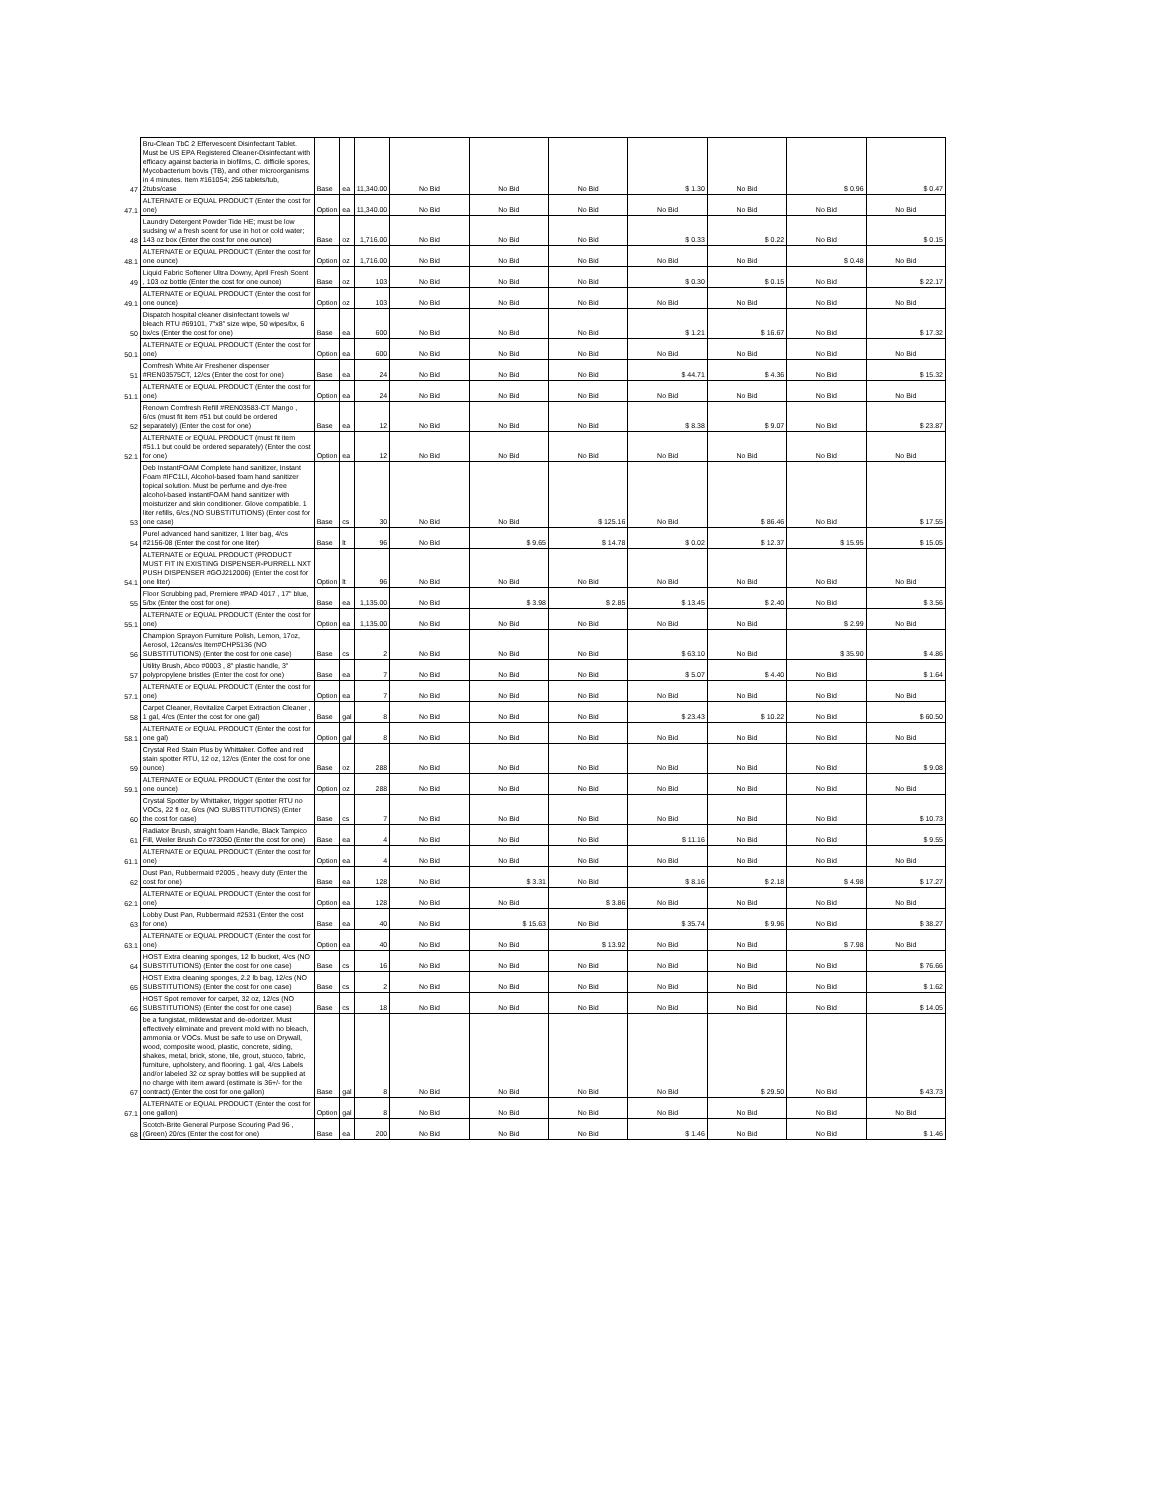| 47 | Bru-Clean TbC 2 Effervescent Disinfectant Tablet. Must be US EPA Registered Cleaner-Disinfectant with efficacy against bacteria in biofilms, C. difficile spores, Mycobacterium bovis (TB), and other microorganisms in 4 minutes. Item #161054; 256 tablets/tub, 2tubs/case | Base | ea | 11,340.00 | No Bid | No Bid | No Bid | $ 1.30 | No Bid | $ 0.96 | $ 0.47 |
| 47.1 | ALTERNATE or EQUAL PRODUCT (Enter the cost for one) | Option | ea | 11,340.00 | No Bid | No Bid | No Bid | No Bid | No Bid | No Bid | No Bid |
| 48 | Laundry Detergent Powder Tide HE; must be low sudsing w/ a fresh scent for use in hot or cold water; 143 oz box (Enter the cost for one ounce) | Base | oz | 1,716.00 | No Bid | No Bid | No Bid | $ 0.33 | $ 0.22 | No Bid | $ 0.15 |
| 48.1 | ALTERNATE or EQUAL PRODUCT (Enter the cost for one ounce) | Option | oz | 1,716.00 | No Bid | No Bid | No Bid | No Bid | No Bid | $ 0.48 | No Bid |
| 49 | Liquid Fabric Softener Ultra Downy, April Fresh Scent , 103 oz bottle (Enter the cost for one ounce) | Base | oz | 103 | No Bid | No Bid | No Bid | $ 0.30 | $ 0.15 | No Bid | $ 22.17 |
| 49.1 | ALTERNATE or EQUAL PRODUCT (Enter the cost for one ounce) | Option | oz | 103 | No Bid | No Bid | No Bid | No Bid | No Bid | No Bid | No Bid |
| 50 | Dispatch hospital cleaner disinfectant towels w/ bleach RTU #69101, 7"x8" size wipe, 50 wipes/bx, 6 bx/cs (Enter the cost for one) | Base | ea | 600 | No Bid | No Bid | No Bid | $ 1.21 | $ 16.67 | No Bid | $ 17.32 |
| 50.1 | ALTERNATE or EQUAL PRODUCT (Enter the cost for one) | Option | ea | 600 | No Bid | No Bid | No Bid | No Bid | No Bid | No Bid | No Bid |
| 51 | Comfresh White Air Freshener dispenser #REN03575CT, 12/cs (Enter the cost for one) | Base | ea | 24 | No Bid | No Bid | No Bid | $ 44.71 | $ 4.36 | No Bid | $ 15.32 |
| 51.1 | ALTERNATE or EQUAL PRODUCT (Enter the cost for one) | Option | ea | 24 | No Bid | No Bid | No Bid | No Bid | No Bid | No Bid | No Bid |
| 52 | Renown Comfresh Refill #REN03583-CT Mango , 6/cs (must fit item #51 but could be ordered separately) (Enter the cost for one) | Base | ea | 12 | No Bid | No Bid | No Bid | $ 8.38 | $ 9.07 | No Bid | $ 23.87 |
| 52.1 | ALTERNATE or EQUAL PRODUCT (must fit item #51.1 but could be ordered separately) (Enter the cost for one) | Option | ea | 12 | No Bid | No Bid | No Bid | No Bid | No Bid | No Bid | No Bid |
| 53 | Deb InstantFOAM Complete hand sanitizer, Instant Foam #IFC1LI, Alcohol-based foam hand sanitizer topical solution. Must be perfume and dye-free alcohol-based instantFOAM hand sanitizer with moisturizer and skin conditioner. Glove compatible. 1 liter refills, 6/cs.(NO SUBSTITUTIONS) (Enter cost for one case) | Base | cs | 30 | No Bid | No Bid | $ 125.16 | No Bid | $ 86.46 | No Bid | $ 17.55 |
| 54 | Purel advanced hand sanitizer, 1 liter bag, 4/cs #2156-08 (Enter the cost for one liter) | Base | lt | 96 | No Bid | $ 9.65 | $ 14.78 | $ 0.02 | $ 12.37 | $ 15.95 | $ 15.05 |
| 54.1 | ALTERNATE or EQUAL PRODUCT (PRODUCT MUST FIT IN EXISTING DISPENSER-PURRELL NXT PUSH DISPENSER #GOJ212006) (Enter the cost for one liter) | Option | lt | 96 | No Bid | No Bid | No Bid | No Bid | No Bid | No Bid | No Bid |
| 55 | Floor Scrubbing pad, Premiere #PAD 4017 , 17" blue, 5/bx (Enter the cost for one) | Base | ea | 1,135.00 | No Bid | $ 3.98 | $ 2.85 | $ 13.45 | $ 2.40 | No Bid | $ 3.56 |
| 55.1 | ALTERNATE or EQUAL PRODUCT (Enter the cost for one) | Option | ea | 1,135.00 | No Bid | No Bid | No Bid | No Bid | No Bid | $ 2.99 | No Bid |
| 56 | Champion Sprayon Furniture Polish, Lemon, 17oz, Aerosol, 12cans/cs Item#CHP5136 (NO SUBSTITUTIONS) (Enter the cost for one case) | Base | cs | 2 | No Bid | No Bid | No Bid | $ 63.10 | No Bid | $ 35.90 | $ 4.86 |
| 57 | Utility Brush, Abco #0003 , 8" plastic handle, 3" polypropylene bristles (Enter the cost for one) | Base | ea | 7 | No Bid | No Bid | No Bid | $ 5.07 | $ 4.40 | No Bid | $ 1.64 |
| 57.1 | ALTERNATE or EQUAL PRODUCT (Enter the cost for one) | Option | ea | 7 | No Bid | No Bid | No Bid | No Bid | No Bid | No Bid | No Bid |
| 58 | Carpet Cleaner, Revitalize Carpet Extraction Cleaner , 1 gal, 4/cs (Enter the cost for one gal) | Base | gal | 8 | No Bid | No Bid | No Bid | $ 23.43 | $ 10.22 | No Bid | $ 60.50 |
| 58.1 | ALTERNATE or EQUAL PRODUCT (Enter the cost for one gal) | Option | gal | 8 | No Bid | No Bid | No Bid | No Bid | No Bid | No Bid | No Bid |
| 59 | Crystal Red Stain Plus by Whittaker. Coffee and red stain spotter RTU, 12 oz, 12/cs (Enter the cost for one ounce) | Base | oz | 288 | No Bid | No Bid | No Bid | No Bid | No Bid | No Bid | $ 9.08 |
| 59.1 | ALTERNATE or EQUAL PRODUCT (Enter the cost for one ounce) | Option | oz | 288 | No Bid | No Bid | No Bid | No Bid | No Bid | No Bid | No Bid |
| 60 | Crystal Spotter by Whittaker, trigger spotter RTU no VOCs, 22 fl oz, 6/cs (NO SUBSTITUTIONS) (Enter the cost for case) | Base | cs | 7 | No Bid | No Bid | No Bid | No Bid | No Bid | No Bid | $ 10.73 |
| 61 | Radiator Brush, straight foam Handle, Black Tampico Fill, Weiler Brush Co #73050 (Enter the cost for one) | Base | ea | 4 | No Bid | No Bid | No Bid | $ 11.16 | No Bid | No Bid | $ 9.55 |
| 61.1 | ALTERNATE or EQUAL PRODUCT (Enter the cost for one) | Option | ea | 4 | No Bid | No Bid | No Bid | No Bid | No Bid | No Bid | No Bid |
| 62 | Dust Pan, Rubbermaid #2005 , heavy duty (Enter the cost for one) | Base | ea | 128 | No Bid | $ 3.31 | No Bid | $ 8.16 | $ 2.18 | $ 4.98 | $ 17.27 |
| 62.1 | ALTERNATE or EQUAL PRODUCT (Enter the cost for one) | Option | ea | 128 | No Bid | No Bid | $ 3.86 | No Bid | No Bid | No Bid | No Bid |
| 63 | Lobby Dust Pan, Rubbermaid #2531 (Enter the cost for one) | Base | ea | 40 | No Bid | $ 15.63 | No Bid | $ 35.74 | $ 9.96 | No Bid | $ 38.27 |
| 63.1 | ALTERNATE or EQUAL PRODUCT (Enter the cost for one) | Option | ea | 40 | No Bid | No Bid | $ 13.92 | No Bid | No Bid | $ 7.98 | No Bid |
| 64 | HOST Extra cleaning sponges, 12 lb bucket, 4/cs (NO SUBSTITUTIONS) (Enter the cost for one case) | Base | cs | 16 | No Bid | No Bid | No Bid | No Bid | No Bid | No Bid | $ 76.66 |
| 65 | HOST Extra cleaning sponges, 2.2 lb bag, 12/cs (NO SUBSTITUTIONS) (Enter the cost for one case) | Base | cs | 2 | No Bid | No Bid | No Bid | No Bid | No Bid | No Bid | $ 1.62 |
| 66 | HOST Spot remover for carpet, 32 oz, 12/cs (NO SUBSTITUTIONS) (Enter the cost for one case) | Base | cs | 18 | No Bid | No Bid | No Bid | No Bid | No Bid | No Bid | $ 14.05 |
| 67 | be a fungistat, mildewstat and de-odorizer. Must effectively eliminate and prevent mold with no bleach, ammonia or VOCs. Must be safe to use on Drywall, wood, composite wood, plastic, concrete, siding, shakes, metal, brick, stone, tile, grout, stucco, fabric, furniture, upholstery, and flooring. 1 gal, 4/cs Labels and/or labeled 32 oz spray bottles will be supplied at no charge with item award (estimate is 36+/- for the contract) (Enter the cost for one gallon) | Base | gal | 8 | No Bid | No Bid | No Bid | No Bid | $ 29.50 | No Bid | $ 43.73 |
| 67.1 | ALTERNATE or EQUAL PRODUCT (Enter the cost for one gallon) | Option | gal | 8 | No Bid | No Bid | No Bid | No Bid | No Bid | No Bid | No Bid |
| 68 | Scotch-Brite General Purpose Scouring Pad 96 , (Green) 20/cs (Enter the cost for one) | Base | ea | 200 | No Bid | No Bid | No Bid | $ 1.46 | No Bid | No Bid | $ 1.46 |